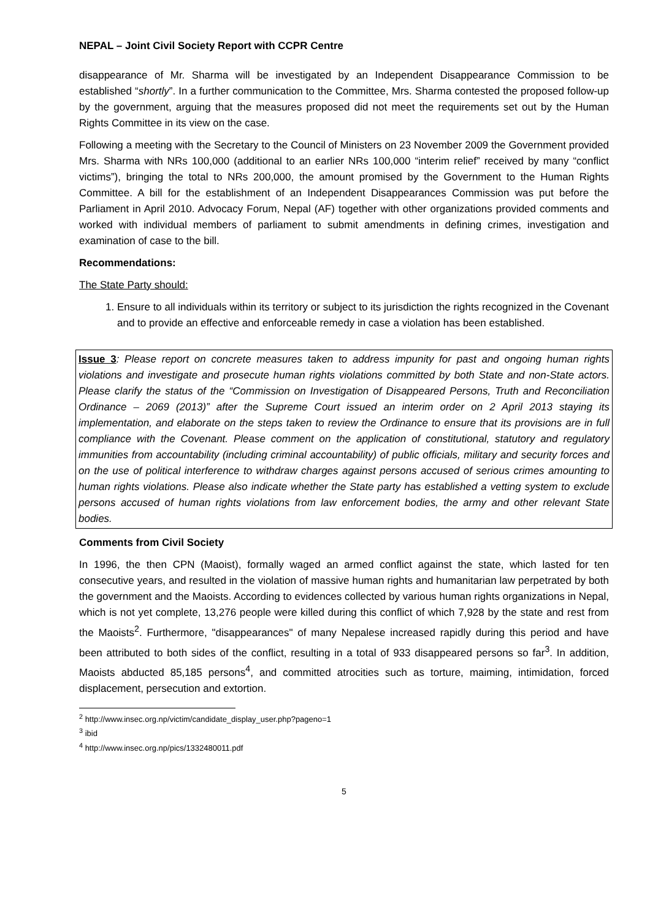NEPAL – Joint Civil Society Report with CCPR Centre
disappearance of Mr. Sharma will be investigated by an Independent Disappearance Commission to be established “shortly”. In a further communication to the Committee, Mrs. Sharma contested the proposed follow-up by the government, arguing that the measures proposed did not meet the requirements set out by the Human Rights Committee in its view on the case.
Following a meeting with the Secretary to the Council of Ministers on 23 November 2009 the Government provided Mrs. Sharma with NRs 100,000 (additional to an earlier NRs 100,000 “interim relief” received by many “conflict victims”), bringing the total to NRs 200,000, the amount promised by the Government to the Human Rights Committee. A bill for the establishment of an Independent Disappearances Commission was put before the Parliament in April 2010. Advocacy Forum, Nepal (AF) together with other organizations provided comments and worked with individual members of parliament to submit amendments in defining crimes, investigation and examination of case to the bill.
Recommendations:
The State Party should:
1. Ensure to all individuals within its territory or subject to its jurisdiction the rights recognized in the Covenant and to provide an effective and enforceable remedy in case a violation has been established.
Issue 3: Please report on concrete measures taken to address impunity for past and ongoing human rights violations and investigate and prosecute human rights violations committed by both State and non-State actors. Please clarify the status of the “Commission on Investigation of Disappeared Persons, Truth and Reconciliation Ordinance – 2069 (2013)” after the Supreme Court issued an interim order on 2 April 2013 staying its implementation, and elaborate on the steps taken to review the Ordinance to ensure that its provisions are in full compliance with the Covenant. Please comment on the application of constitutional, statutory and regulatory immunities from accountability (including criminal accountability) of public officials, military and security forces and on the use of political interference to withdraw charges against persons accused of serious crimes amounting to human rights violations. Please also indicate whether the State party has established a vetting system to exclude persons accused of human rights violations from law enforcement bodies, the army and other relevant State bodies.
Comments from Civil Society
In 1996, the then CPN (Maoist), formally waged an armed conflict against the state, which lasted for ten consecutive years, and resulted in the violation of massive human rights and humanitarian law perpetrated by both the government and the Maoists. According to evidences collected by various human rights organizations in Nepal, which is not yet complete, 13,276 people were killed during this conflict of which 7,928 by the state and rest from the Maoists<sup>2</sup>. Furthermore, "disappearances" of many Nepalese increased rapidly during this period and have been attributed to both sides of the conflict, resulting in a total of 933 disappeared persons so far<sup>3</sup>. In addition, Maoists abducted 85,185 persons<sup>4</sup>, and committed atrocities such as torture, maiming, intimidation, forced displacement, persecution and extortion.
<sup>2</sup> http://www.insec.org.np/victim/candidate_display_user.php?pageno=1
<sup>3</sup> ibid
<sup>4</sup> http://www.insec.org.np/pics/1332480011.pdf
5